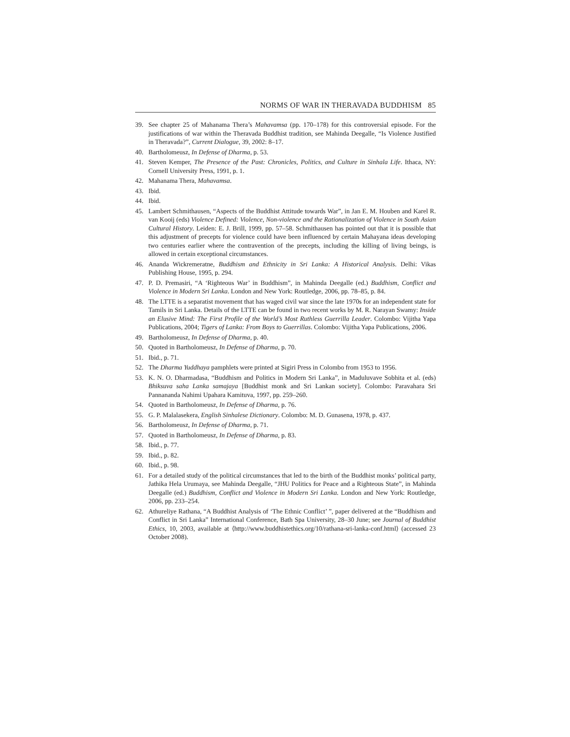NORMS OF WAR IN THERAVADA BUDDHISM 85
39. See chapter 25 of Mahanama Thera’s Mahavamsa (pp. 170–178) for this controversial episode. For the justifications of war within the Theravada Buddhist tradition, see Mahinda Deegalle, “Is Violence Justified in Theravada?”, Current Dialogue, 39, 2002: 8–17.
40. Bartholomeusz, In Defense of Dharma, p. 53.
41. Steven Kemper, The Presence of the Past: Chronicles, Politics, and Culture in Sinhala Life. Ithaca, NY: Cornell University Press, 1991, p. 1.
42. Mahanama Thera, Mahavamsa.
43. Ibid.
44. Ibid.
45. Lambert Schmithausen, “Aspects of the Buddhist Attitude towards War”, in Jan E. M. Houben and Karel R. van Kooij (eds) Violence Defined: Violence, Non-violence and the Rationalization of Violence in South Asian Cultural History. Leiden: E. J. Brill, 1999, pp. 57–58. Schmithausen has pointed out that it is possible that this adjustment of precepts for violence could have been influenced by certain Mahayana ideas developing two centuries earlier where the contravention of the precepts, including the killing of living beings, is allowed in certain exceptional circumstances.
46. Ananda Wickremeratne, Buddhism and Ethnicity in Sri Lanka: A Historical Analysis. Delhi: Vikas Publishing House, 1995, p. 294.
47. P. D. Premasiri, “A ‘Righteous War’ in Buddhism”, in Mahinda Deegalle (ed.) Buddhism, Conflict and Violence in Modern Sri Lanka. London and New York: Routledge, 2006, pp. 78–85, p. 84.
48. The LTTE is a separatist movement that has waged civil war since the late 1970s for an independent state for Tamils in Sri Lanka. Details of the LTTE can be found in two recent works by M. R. Narayan Swamy: Inside an Elusive Mind: The First Profile of the World’s Most Ruthless Guerrilla Leader. Colombo: Vijitha Yapa Publications, 2004; Tigers of Lanka: From Boys to Guerrillas. Colombo: Vijitha Yapa Publications, 2006.
49. Bartholomeusz, In Defense of Dharma, p. 40.
50. Quoted in Bartholomeusz, In Defense of Dharma, p. 70.
51. Ibid., p. 71.
52. The Dharma Yuddhaya pamphlets were printed at Sigiri Press in Colombo from 1953 to 1956.
53. K. N. O. Dharmadasa, “Buddhism and Politics in Modern Sri Lanka”, in Maduluvave Sobhita et al. (eds) Bhiksuva saha Lanka samajaya [Buddhist monk and Sri Lankan society]. Colombo: Paravahara Sri Pannananda Nahimi Upahara Kamituva, 1997, pp. 259–260.
54. Quoted in Bartholomeusz, In Defense of Dharma, p. 76.
55. G. P. Malalasekera, English Sinhalese Dictionary. Colombo: M. D. Gunasena, 1978, p. 437.
56. Bartholomeusz, In Defense of Dharma, p. 71.
57. Quoted in Bartholomeusz, In Defense of Dharma, p. 83.
58. Ibid., p. 77.
59. Ibid., p. 82.
60. Ibid., p. 98.
61. For a detailed study of the political circumstances that led to the birth of the Buddhist monks’ political party, Jathika Hela Urumaya, see Mahinda Deegalle, “JHU Politics for Peace and a Righteous State”, in Mahinda Deegalle (ed.) Buddhism, Conflict and Violence in Modern Sri Lanka. London and New York: Routledge, 2006, pp. 233–254.
62. Athureliye Rathana, “A Buddhist Analysis of ‘The Ethnic Conflict’ ”, paper delivered at the “Buddhism and Conflict in Sri Lanka” International Conference, Bath Spa University, 28–30 June; see Journal of Buddhist Ethics, 10, 2003, available at ⟨http://www.buddhistethics.org/10/rathana-sri-lanka-conf.html⟩ (accessed 23 October 2008).